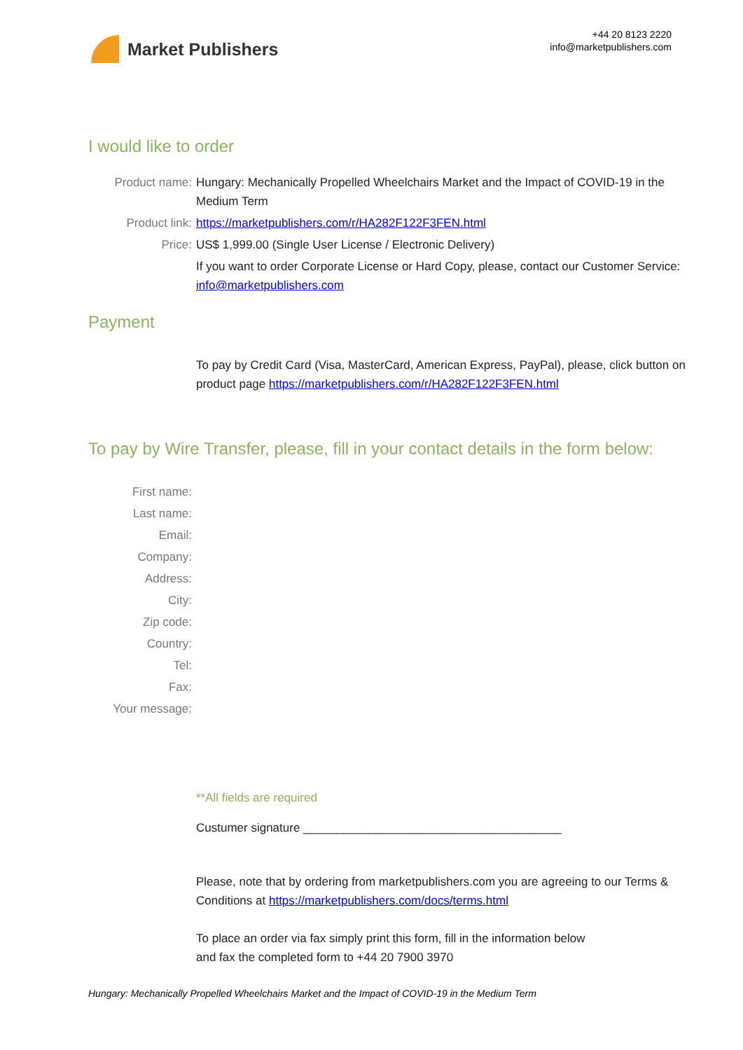Market Publishers
+44 20 8123 2220
info@marketpublishers.com
I would like to order
Product name: Hungary: Mechanically Propelled Wheelchairs Market and the Impact of COVID-19 in the Medium Term
Product link: https://marketpublishers.com/r/HA282F122F3FEN.html
Price: US$ 1,999.00 (Single User License / Electronic Delivery)
If you want to order Corporate License or Hard Copy, please, contact our Customer Service:
info@marketpublishers.com
Payment
To pay by Credit Card (Visa, MasterCard, American Express, PayPal), please, click button on product page https://marketpublishers.com/r/HA282F122F3FEN.html
To pay by Wire Transfer, please, fill in your contact details in the form below:
First name:
Last name:
Email:
Company:
Address:
City:
Zip code:
Country:
Tel:
Fax:
Your message:
**All fields are required
Custumer signature _______________________________________
Please, note that by ordering from marketpublishers.com you are agreeing to our Terms & Conditions at https://marketpublishers.com/docs/terms.html
To place an order via fax simply print this form, fill in the information below
and fax the completed form to +44 20 7900 3970
Hungary: Mechanically Propelled Wheelchairs Market and the Impact of COVID-19 in the Medium Term